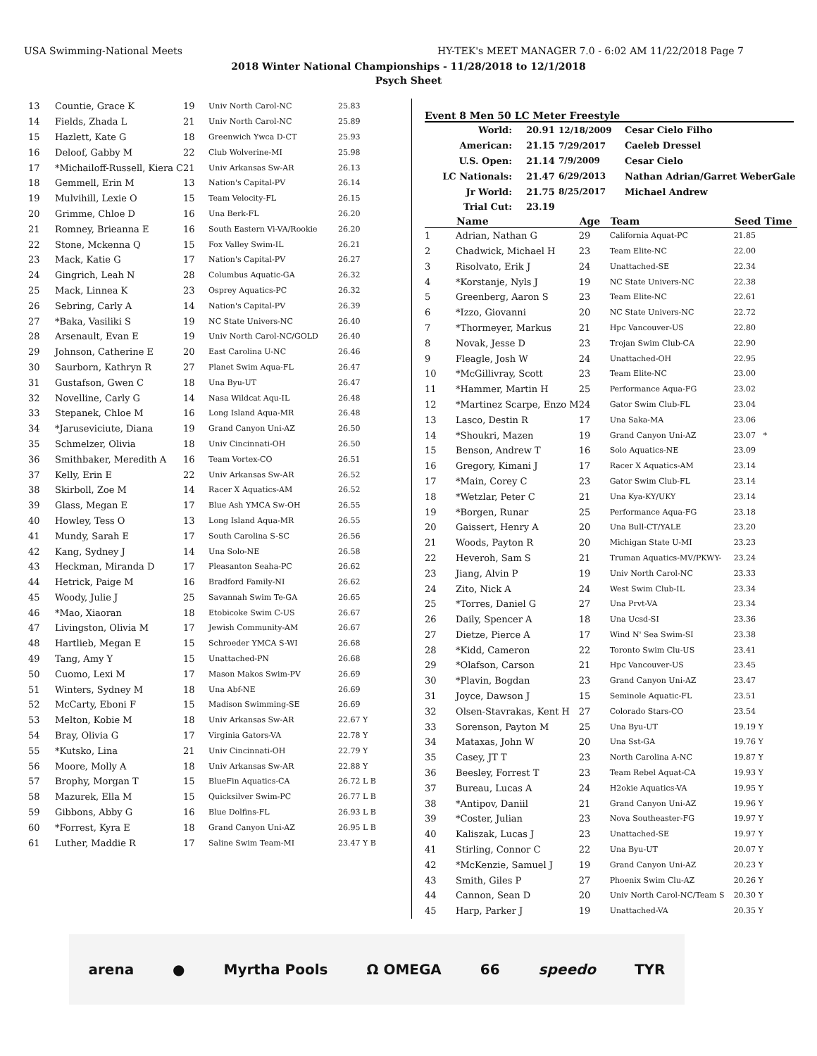USA Swimming-National Meets HY-TEK's MEET MANAGER 7.0 - 6:02 AM 11/22/2018 Page 7
2018 Winter National Championships - 11/28/2018 to 12/1/2018
Psych Sheet
| 13 | Countie, Grace K | 19 | Univ North Carol-NC | 25.83 |
| 14 | Fields, Zhada L | 21 | Univ North Carol-NC | 25.89 |
| 15 | Hazlett, Kate G | 18 | Greenwich Ywca D-CT | 25.93 |
| 16 | Deloof, Gabby M | 22 | Club Wolverine-MI | 25.98 |
| 17 | *Michailoff-Russell, Kiera C | 21 | Univ Arkansas Sw-AR | 26.13 |
| 18 | Gemmell, Erin M | 13 | Nation's Capital-PV | 26.14 |
| 19 | Mulvihill, Lexie O | 15 | Team Velocity-FL | 26.15 |
| 20 | Grimme, Chloe D | 16 | Una Berk-FL | 26.20 |
| 21 | Romney, Brieanna E | 16 | South Eastern Vi-VA/Rookie | 26.20 |
| 22 | Stone, Mckenna Q | 15 | Fox Valley Swim-IL | 26.21 |
| 23 | Mack, Katie G | 17 | Nation's Capital-PV | 26.27 |
| 24 | Gingrich, Leah N | 28 | Columbus Aquatic-GA | 26.32 |
| 25 | Mack, Linnea K | 23 | Osprey Aquatics-PC | 26.32 |
| 26 | Sebring, Carly A | 14 | Nation's Capital-PV | 26.39 |
| 27 | *Baka, Vasiliki S | 19 | NC State Univers-NC | 26.40 |
| 28 | Arsenault, Evan E | 19 | Univ North Carol-NC/GOLD | 26.40 |
| 29 | Johnson, Catherine E | 20 | East Carolina U-NC | 26.46 |
| 30 | Saurborn, Kathryn R | 27 | Planet Swim Aqua-FL | 26.47 |
| 31 | Gustafson, Gwen C | 18 | Una Byu-UT | 26.47 |
| 32 | Novelline, Carly G | 14 | Nasa Wildcat Aqu-IL | 26.48 |
| 33 | Stepanek, Chloe M | 16 | Long Island Aqua-MR | 26.48 |
| 34 | *Jaruseviciute, Diana | 19 | Grand Canyon Uni-AZ | 26.50 |
| 35 | Schmelzer, Olivia | 18 | Univ Cincinnati-OH | 26.50 |
| 36 | Smithbaker, Meredith A | 16 | Team Vortex-CO | 26.51 |
| 37 | Kelly, Erin E | 22 | Univ Arkansas Sw-AR | 26.52 |
| 38 | Skirboll, Zoe M | 14 | Racer X Aquatics-AM | 26.52 |
| 39 | Glass, Megan E | 17 | Blue Ash YMCA Sw-OH | 26.55 |
| 40 | Howley, Tess O | 13 | Long Island Aqua-MR | 26.55 |
| 41 | Mundy, Sarah E | 17 | South Carolina S-SC | 26.56 |
| 42 | Kang, Sydney J | 14 | Una Solo-NE | 26.58 |
| 43 | Heckman, Miranda D | 17 | Pleasanton Seaha-PC | 26.62 |
| 44 | Hetrick, Paige M | 16 | Bradford Family-NI | 26.62 |
| 45 | Woody, Julie J | 25 | Savannah Swim Te-GA | 26.65 |
| 46 | *Mao, Xiaoran | 18 | Etobicoke Swim C-US | 26.67 |
| 47 | Livingston, Olivia M | 17 | Jewish Community-AM | 26.67 |
| 48 | Hartlieb, Megan E | 15 | Schroeder YMCA S-WI | 26.68 |
| 49 | Tang, Amy Y | 15 | Unattached-PN | 26.68 |
| 50 | Cuomo, Lexi M | 17 | Mason Makos Swim-PV | 26.69 |
| 51 | Winters, Sydney M | 18 | Una Abf-NE | 26.69 |
| 52 | McCarty, Eboni F | 15 | Madison Swimming-SE | 26.69 |
| 53 | Melton, Kobie M | 18 | Univ Arkansas Sw-AR | 22.67 Y |
| 54 | Bray, Olivia G | 17 | Virginia Gators-VA | 22.78 Y |
| 55 | *Kutsko, Lina | 21 | Univ Cincinnati-OH | 22.79 Y |
| 56 | Moore, Molly A | 18 | Univ Arkansas Sw-AR | 22.88 Y |
| 57 | Brophy, Morgan T | 15 | BlueFin Aquatics-CA | 26.72 L B |
| 58 | Mazurek, Ella M | 15 | Quicksilver Swim-PC | 26.77 L B |
| 59 | Gibbons, Abby G | 16 | Blue Dolfins-FL | 26.93 L B |
| 60 | *Forrest, Kyra E | 18 | Grand Canyon Uni-AZ | 26.95 L B |
| 61 | Luther, Maddie R | 17 | Saline Swim Team-MI | 23.47 Y B |
Event 8 Men 50 LC Meter Freestyle
| World: | 20.91 | 12/18/2009 | Cesar Cielo Filho |
| American: | 21.15 | 7/29/2017 | Caeleb Dressel |
| U.S. Open: | 21.14 | 7/9/2009 | Cesar Cielo |
| LC Nationals: | 21.47 | 6/29/2013 | Nathan Adrian/Garret WeberGale |
| Jr World: | 21.75 | 8/25/2017 | Michael Andrew |
| Trial Cut: | 23.19 | | |
| | Name | Age | Team | Seed Time |
| --- | --- | --- | --- | --- |
| 1 | Adrian, Nathan G | 29 | California Aquat-PC | 21.85 |
| 2 | Chadwick, Michael H | 23 | Team Elite-NC | 22.00 |
| 3 | Risolvato, Erik J | 24 | Unattached-SE | 22.34 |
| 4 | *Korstanje, Nyls J | 19 | NC State Univers-NC | 22.38 |
| 5 | Greenberg, Aaron S | 23 | Team Elite-NC | 22.61 |
| 6 | *Izzo, Giovanni | 20 | NC State Univers-NC | 22.72 |
| 7 | *Thormeyer, Markus | 21 | Hpc Vancouver-US | 22.80 |
| 8 | Novak, Jesse D | 23 | Trojan Swim Club-CA | 22.90 |
| 9 | Fleagle, Josh W | 24 | Unattached-OH | 22.95 |
| 10 | *McGillivray, Scott | 23 | Team Elite-NC | 23.00 |
| 11 | *Hammer, Martin H | 25 | Performance Aqua-FG | 23.02 |
| 12 | *Martinez Scarpe, Enzo M | 24 | Gator Swim Club-FL | 23.04 |
| 13 | Lasco, Destin R | 17 | Una Saka-MA | 23.06 |
| 14 | *Shoukri, Mazen | 19 | Grand Canyon Uni-AZ | 23.07 * |
| 15 | Benson, Andrew T | 16 | Solo Aquatics-NE | 23.09 |
| 16 | Gregory, Kimani J | 17 | Racer X Aquatics-AM | 23.14 |
| 17 | *Main, Corey C | 23 | Gator Swim Club-FL | 23.14 |
| 18 | *Wetzlar, Peter C | 21 | Una Kya-KY/UKY | 23.14 |
| 19 | *Borgen, Runar | 25 | Performance Aqua-FG | 23.18 |
| 20 | Gaissert, Henry A | 20 | Una Bull-CT/YALE | 23.20 |
| 21 | Woods, Payton R | 20 | Michigan State U-MI | 23.23 |
| 22 | Heveroh, Sam S | 21 | Truman Aquatics-MV/PKWY- | 23.24 |
| 23 | Jiang, Alvin P | 19 | Univ North Carol-NC | 23.33 |
| 24 | Zito, Nick A | 24 | West Swim Club-IL | 23.34 |
| 25 | *Torres, Daniel G | 27 | Una Prvt-VA | 23.34 |
| 26 | Daily, Spencer A | 18 | Una Ucsd-SI | 23.36 |
| 27 | Dietze, Pierce A | 17 | Wind N' Sea Swim-SI | 23.38 |
| 28 | *Kidd, Cameron | 22 | Toronto Swim Clu-US | 23.41 |
| 29 | *Olafson, Carson | 21 | Hpc Vancouver-US | 23.45 |
| 30 | *Plavin, Bogdan | 23 | Grand Canyon Uni-AZ | 23.47 |
| 31 | Joyce, Dawson J | 15 | Seminole Aquatic-FL | 23.51 |
| 32 | Olsen-Stavrakas, Kent H | 27 | Colorado Stars-CO | 23.54 |
| 33 | Sorenson, Payton M | 25 | Una Byu-UT | 19.19 Y |
| 34 | Mataxas, John W | 20 | Una Sst-GA | 19.76 Y |
| 35 | Casey, JT T | 23 | North Carolina A-NC | 19.87 Y |
| 36 | Beesley, Forrest T | 23 | Team Rebel Aquat-CA | 19.93 Y |
| 37 | Bureau, Lucas A | 24 | H2okie Aquatics-VA | 19.95 Y |
| 38 | *Antipov, Daniil | 21 | Grand Canyon Uni-AZ | 19.96 Y |
| 39 | *Coster, Julian | 23 | Nova Southeaster-FG | 19.97 Y |
| 40 | Kaliszak, Lucas J | 23 | Unattached-SE | 19.97 Y |
| 41 | Stirling, Connor C | 22 | Una Byu-UT | 20.07 Y |
| 42 | *McKenzie, Samuel J | 19 | Grand Canyon Uni-AZ | 20.23 Y |
| 43 | Smith, Giles P | 27 | Phoenix Swim Clu-AZ | 20.26 Y |
| 44 | Cannon, Sean D | 20 | Univ North Carol-NC/Team S | 20.30 Y |
| 45 | Harp, Parker J | 19 | Unattached-VA | 20.35 Y |
arena ● Myrtha Pools Ω OMEGA 66 speedo TYR